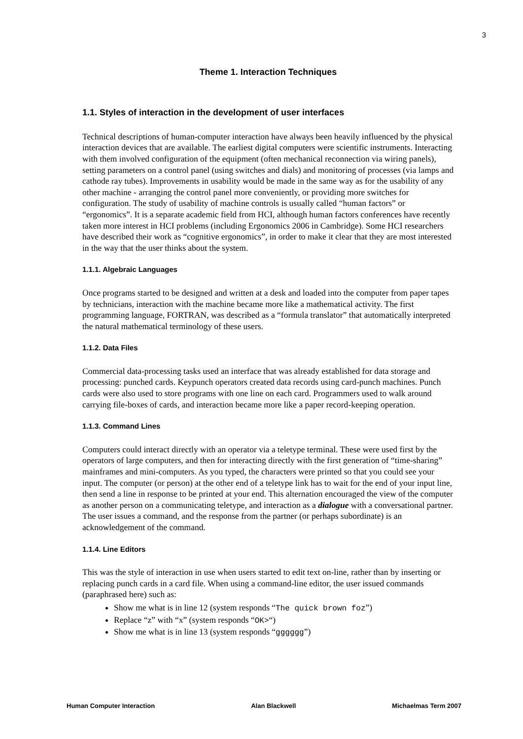3
Theme 1. Interaction Techniques
1.1. Styles of interaction in the development of user interfaces
Technical descriptions of human-computer interaction have always been heavily influenced by the physical interaction devices that are available. The earliest digital computers were scientific instruments. Interacting with them involved configuration of the equipment (often mechanical reconnection via wiring panels), setting parameters on a control panel (using switches and dials) and monitoring of processes (via lamps and cathode ray tubes). Improvements in usability would be made in the same way as for the usability of any other machine - arranging the control panel more conveniently, or providing more switches for configuration. The study of usability of machine controls is usually called “human factors” or “ergonomics”. It is a separate academic field from HCI, although human factors conferences have recently taken more interest in HCI problems (including Ergonomics 2006 in Cambridge). Some HCI researchers have described their work as “cognitive ergonomics”, in order to make it clear that they are most interested in the way that the user thinks about the system.
1.1.1. Algebraic Languages
Once programs started to be designed and written at a desk and loaded into the computer from paper tapes by technicians, interaction with the machine became more like a mathematical activity. The first programming language, FORTRAN, was described as a “formula translator” that automatically interpreted the natural mathematical terminology of these users.
1.1.2. Data Files
Commercial data-processing tasks used an interface that was already established for data storage and processing: punched cards. Keypunch operators created data records using card-punch machines. Punch cards were also used to store programs with one line on each card. Programmers used to walk around carrying file-boxes of cards, and interaction became more like a paper record-keeping operation.
1.1.3. Command Lines
Computers could interact directly with an operator via a teletype terminal. These were used first by the operators of large computers, and then for interacting directly with the first generation of “time-sharing” mainframes and mini-computers. As you typed, the characters were printed so that you could see your input. The computer (or person) at the other end of a teletype link has to wait for the end of your input line, then send a line in response to be printed at your end. This alternation encouraged the view of the computer as another person on a communicating teletype, and interaction as a dialogue with a conversational partner. The user issues a command, and the response from the partner (or perhaps subordinate) is an acknowledgement of the command.
1.1.4. Line Editors
This was the style of interaction in use when users started to edit text on-line, rather than by inserting or replacing punch cards in a card file. When using a command-line editor, the user issued commands (paraphrased here) such as:
Show me what is in line 12 (system responds “The quick brown foz”)
Replace “z” with “x” (system responds “OK>“)
Show me what is in line 13 (system responds “gggggg”)
Human Computer Interaction Alan Blackwell Michaelmas Term 2007